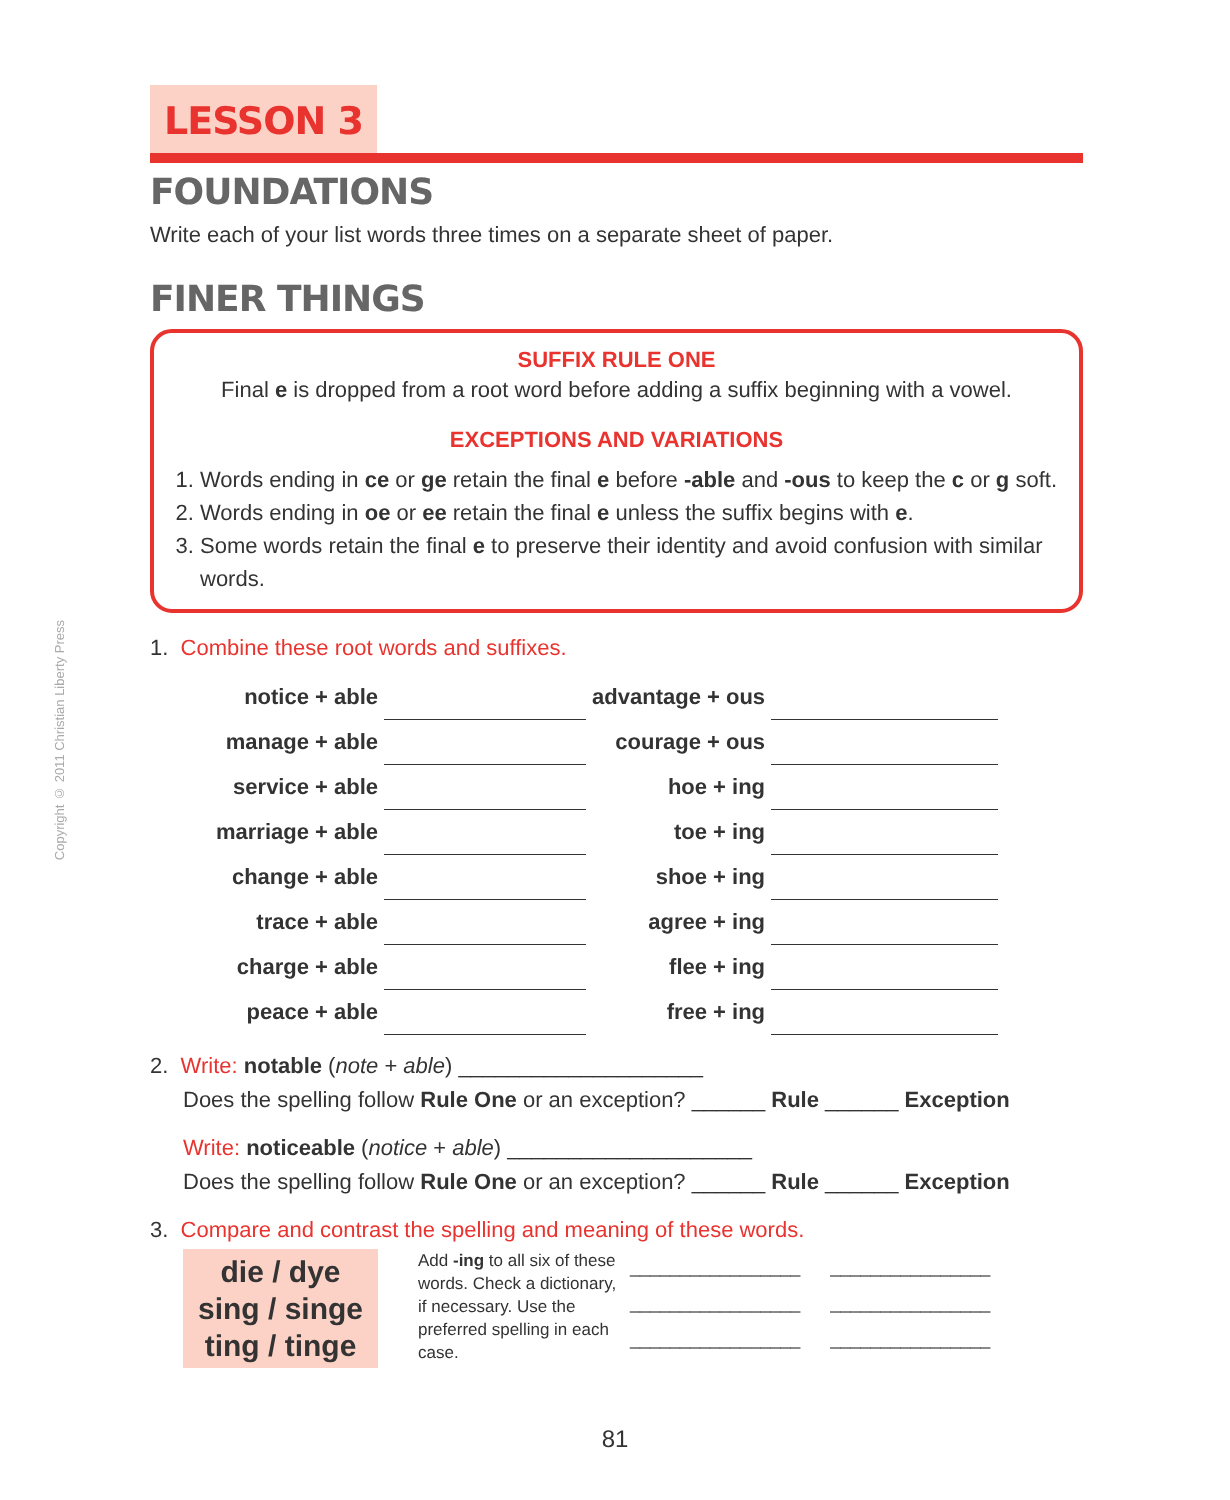Copyright © 2011 Christian Liberty Press
LESSON 3
FOUNDATIONS
Write each of your list words three times on a separate sheet of paper.
FINER THINGS
SUFFIX RULE ONE
Final e is dropped from a root word before adding a suffix beginning with a vowel.
EXCEPTIONS AND VARIATIONS
1. Words ending in ce or ge retain the final e before -able and -ous to keep the c or g soft.
2. Words ending in oe or ee retain the final e unless the suffix begins with e.
3. Some words retain the final e to preserve their identity and avoid confusion with similar words.
1. Combine these root words and suffixes.
| notice + able | | advantage + ous | |
| manage + able | | courage + ous | |
| service + able | | hoe + ing | |
| marriage + able | | toe + ing | |
| change + able | | shoe + ing | |
| trace + able | | agree + ing | |
| charge + able | | flee + ing | |
| peace + able | | free + ing | |
2. Write: notable (note + able) ____________________
Does the spelling follow Rule One or an exception? ______ Rule ______ Exception
Write: noticeable (notice + able) ____________________
Does the spelling follow Rule One or an exception? ______ Rule ______ Exception
3. Compare and contrast the spelling and meaning of these words.
die / dye
sing / singe
ting / tinge
Add -ing to all six of these words. Check a dictionary, if necessary. Use the preferred spelling in each case.
_________________ ________________
_________________ ________________
_________________ ________________
81